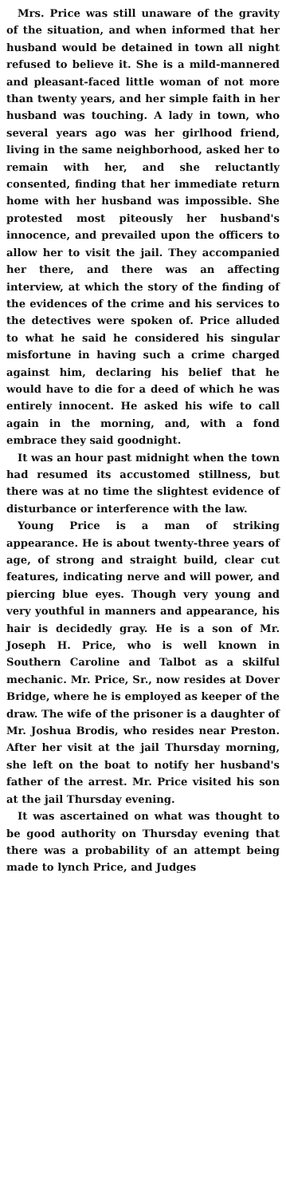Mrs. Price was still unaware of the gravity of the situation, and when informed that her husband would be detained in town all night refused to believe it. She is a mild-mannered and pleasant-faced little woman of not more than twenty years, and her simple faith in her husband was touching. A lady in town, who several years ago was her girlhood friend, living in the same neighborhood, asked her to remain with her, and she reluctantly consented, finding that her immediate return home with her husband was impossible. She protested most piteously her husband's innocence, and prevailed upon the officers to allow her to visit the jail. They accompanied her there, and there was an affecting interview, at which the story of the finding of the evidences of the crime and his services to the detectives were spoken of. Price alluded to what he said he considered his singular misfortune in having such a crime charged against him, declaring his belief that he would have to die for a deed of which he was entirely innocent. He asked his wife to call again in the morning, and, with a fond embrace they said goodnight.
It was an hour past midnight when the town had resumed its accustomed stillness, but there was at no time the slightest evidence of disturbance or interference with the law.
Young Price is a man of striking appearance. He is about twenty-three years of age, of strong and straight build, clear cut features, indicating nerve and will power, and piercing blue eyes. Though very young and very youthful in manners and appearance, his hair is decidedly gray. He is a son of Mr. Joseph H. Price, who is well known in Southern Caroline and Talbot as a skilful mechanic. Mr. Price, Sr., now resides at Dover Bridge, where he is employed as keeper of the draw. The wife of the prisoner is a daughter of Mr. Joshua Brodis, who resides near Preston. After her visit at the jail Thursday morning, she left on the boat to notify her husband's father of the arrest. Mr. Price visited his son at the jail Thursday evening.
It was ascertained on what was thought to be good authority on Thursday evening that there was a probability of an attempt being made to lynch Price, and Judges